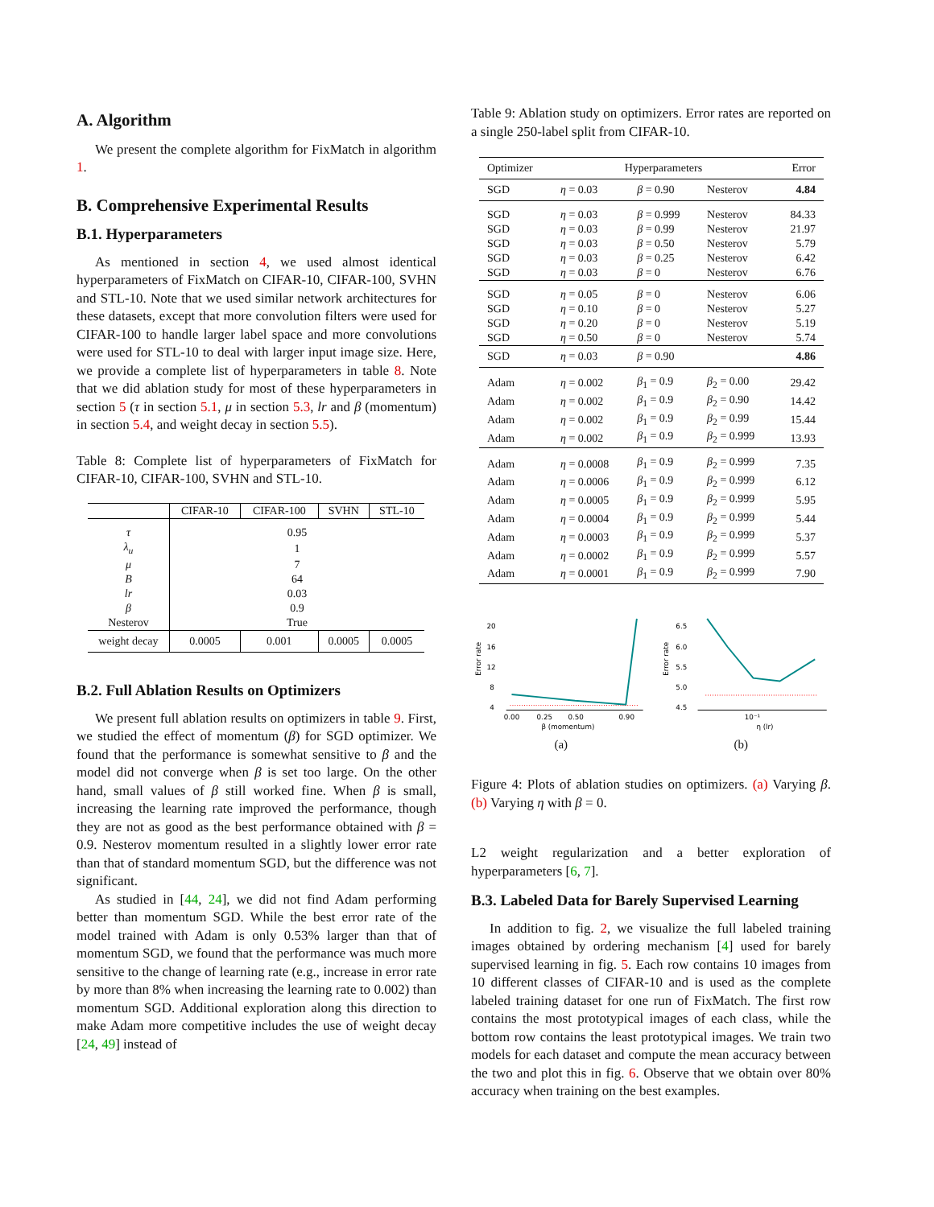A. Algorithm
We present the complete algorithm for FixMatch in algorithm 1.
B. Comprehensive Experimental Results
B.1. Hyperparameters
As mentioned in section 4, we used almost identical hyperparameters of FixMatch on CIFAR-10, CIFAR-100, SVHN and STL-10. Note that we used similar network architectures for these datasets, except that more convolution filters were used for CIFAR-100 to handle larger label space and more convolutions were used for STL-10 to deal with larger input image size. Here, we provide a complete list of hyperparameters in table 8. Note that we did ablation study for most of these hyperparameters in section 5 (τ in section 5.1, μ in section 5.3, lr and β (momentum) in section 5.4, and weight decay in section 5.5).
Table 8: Complete list of hyperparameters of FixMatch for CIFAR-10, CIFAR-100, SVHN and STL-10.
| | CIFAR-10 | CIFAR-100 | SVHN | STL-10 |
| --- | --- | --- | --- | --- |
| τ | 0.95 | | | |
| λ<sub>u</sub> | 1 | | | |
| μ | 7 | | | |
| B | 64 | | | |
| lr | 0.03 | | | |
| β | 0.9 | | | |
| Nesterov | True | | | |
| weight decay | 0.0005 | 0.001 | 0.0005 | 0.0005 |
B.2. Full Ablation Results on Optimizers
We present full ablation results on optimizers in table 9. First, we studied the effect of momentum (β) for SGD optimizer. We found that the performance is somewhat sensitive to β and the model did not converge when β is set too large. On the other hand, small values of β still worked fine. When β is small, increasing the learning rate improved the performance, though they are not as good as the best performance obtained with β = 0.9. Nesterov momentum resulted in a slightly lower error rate than that of standard momentum SGD, but the difference was not significant.
As studied in [44, 24], we did not find Adam performing better than momentum SGD. While the best error rate of the model trained with Adam is only 0.53% larger than that of momentum SGD, we found that the performance was much more sensitive to the change of learning rate (e.g., increase in error rate by more than 8% when increasing the learning rate to 0.002) than momentum SGD. Additional exploration along this direction to make Adam more competitive includes the use of weight decay [24, 49] instead of
Table 9: Ablation study on optimizers. Error rates are reported on a single 250-label split from CIFAR-10.
| Optimizer | Hyperparameters | | | Error |
| --- | --- | --- | --- | --- |
| SGD | η = 0.03 | β = 0.90 | Nesterov | 4.84 |
| SGD | η = 0.03 | β = 0.999 | Nesterov | 84.33 |
| SGD | η = 0.03 | β = 0.99 | Nesterov | 21.97 |
| SGD | η = 0.03 | β = 0.50 | Nesterov | 5.79 |
| SGD | η = 0.03 | β = 0.25 | Nesterov | 6.42 |
| SGD | η = 0.03 | β = 0 | Nesterov | 6.76 |
| SGD | η = 0.05 | β = 0 | Nesterov | 6.06 |
| SGD | η = 0.10 | β = 0 | Nesterov | 5.27 |
| SGD | η = 0.20 | β = 0 | Nesterov | 5.19 |
| SGD | η = 0.50 | β = 0 | Nesterov | 5.74 |
| SGD | η = 0.03 | β = 0.90 | | 4.86 |
| Adam | η = 0.002 | β<sub>1</sub> = 0.9 | β<sub>2</sub> = 0.00 | 29.42 |
| Adam | η = 0.002 | β<sub>1</sub> = 0.9 | β<sub>2</sub> = 0.90 | 14.42 |
| Adam | η = 0.002 | β<sub>1</sub> = 0.9 | β<sub>2</sub> = 0.99 | 15.44 |
| Adam | η = 0.002 | β<sub>1</sub> = 0.9 | β<sub>2</sub> = 0.999 | 13.93 |
| Adam | η = 0.0008 | β<sub>1</sub> = 0.9 | β<sub>2</sub> = 0.999 | 7.35 |
| Adam | η = 0.0006 | β<sub>1</sub> = 0.9 | β<sub>2</sub> = 0.999 | 6.12 |
| Adam | η = 0.0005 | β<sub>1</sub> = 0.9 | β<sub>2</sub> = 0.999 | 5.95 |
| Adam | η = 0.0004 | β<sub>1</sub> = 0.9 | β<sub>2</sub> = 0.999 | 5.44 |
| Adam | η = 0.0003 | β<sub>1</sub> = 0.9 | β<sub>2</sub> = 0.999 | 5.37 |
| Adam | η = 0.0002 | β<sub>1</sub> = 0.9 | β<sub>2</sub> = 0.999 | 5.57 |
| Adam | η = 0.0001 | β<sub>1</sub> = 0.9 | β<sub>2</sub> = 0.999 | 7.90 |
Error rate
20
16
12
8
4
0.00
0.25
0.50
0.90
β (momentum)
Error rate
6.5
6.0
5.5
5.0
4.5
10⁻¹
η (lr)
(a) (b)
Figure 4: Plots of ablation studies on optimizers. (a) Varying β. (b) Varying η with β = 0.
L2 weight regularization and a better exploration of hyperparameters [6, 7].
B.3. Labeled Data for Barely Supervised Learning
In addition to fig. 2, we visualize the full labeled training images obtained by ordering mechanism [4] used for barely supervised learning in fig. 5. Each row contains 10 images from 10 different classes of CIFAR-10 and is used as the complete labeled training dataset for one run of FixMatch. The first row contains the most prototypical images of each class, while the bottom row contains the least prototypical images. We train two models for each dataset and compute the mean accuracy between the two and plot this in fig. 6. Observe that we obtain over 80% accuracy when training on the best examples.